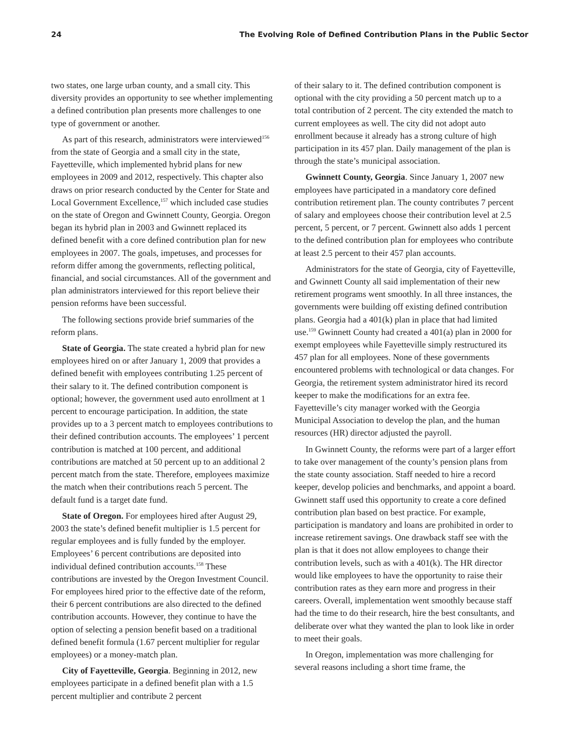24 The Evolving Role of Defined Contribution Plans in the Public Sector
two states, one large urban county, and a small city. This diversity provides an opportunity to see whether implementing a defined contribution plan presents more challenges to one type of government or another.
As part of this research, administrators were interviewed<sup>156</sup> from the state of Georgia and a small city in the state, Fayetteville, which implemented hybrid plans for new employees in 2009 and 2012, respectively. This chapter also draws on prior research conducted by the Center for State and Local Government Excellence,<sup>157</sup> which included case studies on the state of Oregon and Gwinnett County, Georgia. Oregon began its hybrid plan in 2003 and Gwinnett replaced its defined benefit with a core defined contribution plan for new employees in 2007. The goals, impetuses, and processes for reform differ among the governments, reflecting political, financial, and social circumstances. All of the government and plan administrators interviewed for this report believe their pension reforms have been successful.
The following sections provide brief summaries of the reform plans.
State of Georgia. The state created a hybrid plan for new employees hired on or after January 1, 2009 that provides a defined benefit with employees contributing 1.25 percent of their salary to it. The defined contribution component is optional; however, the government used auto enrollment at 1 percent to encourage participation. In addition, the state provides up to a 3 percent match to employees contributions to their defined contribution accounts. The employees’ 1 percent contribution is matched at 100 percent, and additional contributions are matched at 50 percent up to an additional 2 percent match from the state. Therefore, employees maximize the match when their contributions reach 5 percent. The default fund is a target date fund.
State of Oregon. For employees hired after August 29, 2003 the state’s defined benefit multiplier is 1.5 percent for regular employees and is fully funded by the employer. Employees’ 6 percent contributions are deposited into individual defined contribution accounts.<sup>158</sup> These contributions are invested by the Oregon Investment Council. For employees hired prior to the effective date of the reform, their 6 percent contributions are also directed to the defined contribution accounts. However, they continue to have the option of selecting a pension benefit based on a traditional defined benefit formula (1.67 percent multiplier for regular employees) or a money-match plan.
City of Fayetteville, Georgia. Beginning in 2012, new employees participate in a defined benefit plan with a 1.5 percent multiplier and contribute 2 percent
of their salary to it. The defined contribution component is optional with the city providing a 50 percent match up to a total contribution of 2 percent. The city extended the match to current employees as well. The city did not adopt auto enrollment because it already has a strong culture of high participation in its 457 plan. Daily management of the plan is through the state’s municipal association.
Gwinnett County, Georgia. Since January 1, 2007 new employees have participated in a mandatory core defined contribution retirement plan. The county contributes 7 percent of salary and employees choose their contribution level at 2.5 percent, 5 percent, or 7 percent. Gwinnett also adds 1 percent to the defined contribution plan for employees who contribute at least 2.5 percent to their 457 plan accounts.
Administrators for the state of Georgia, city of Fayetteville, and Gwinnett County all said implementation of their new retirement programs went smoothly. In all three instances, the governments were building off existing defined contribution plans. Georgia had a 401(k) plan in place that had limited use.<sup>159</sup> Gwinnett County had created a 401(a) plan in 2000 for exempt employees while Fayetteville simply restructured its 457 plan for all employees. None of these governments encountered problems with technological or data changes. For Georgia, the retirement system administrator hired its record keeper to make the modifications for an extra fee. Fayetteville’s city manager worked with the Georgia Municipal Association to develop the plan, and the human resources (HR) director adjusted the payroll.
In Gwinnett County, the reforms were part of a larger effort to take over management of the county’s pension plans from the state county association. Staff needed to hire a record keeper, develop policies and benchmarks, and appoint a board. Gwinnett staff used this opportunity to create a core defined contribution plan based on best practice. For example, participation is mandatory and loans are prohibited in order to increase retirement savings. One drawback staff see with the plan is that it does not allow employees to change their contribution levels, such as with a 401(k). The HR director would like employees to have the opportunity to raise their contribution rates as they earn more and progress in their careers. Overall, implementation went smoothly because staff had the time to do their research, hire the best consultants, and deliberate over what they wanted the plan to look like in order to meet their goals.
In Oregon, implementation was more challenging for several reasons including a short time frame, the